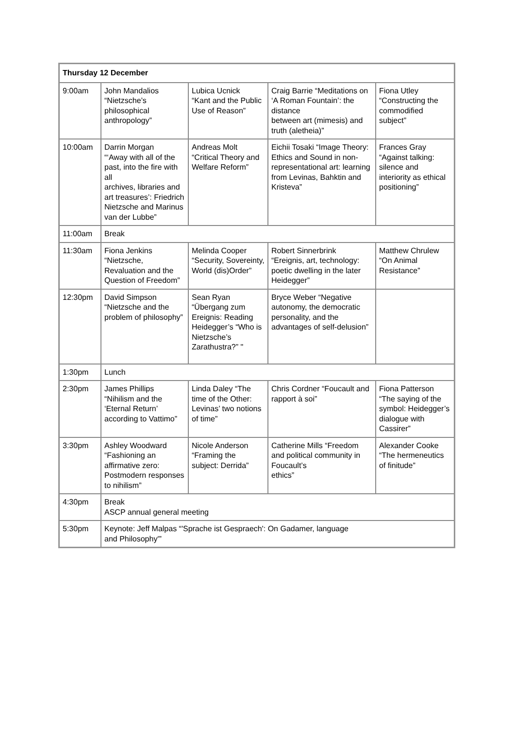| Thursday 12 December | | | | |
| --- | --- | --- | --- | --- |
| 9:00am | John Mandalios “Nietzsche’s philosophical anthropology” | Lubica Ucnick “Kant and the Public Use of Reason” | Craig Barrie “Meditations on ‘A Roman Fountain’: the distance between art (mimesis) and truth (aletheia)” | Fiona Utley “Constructing the commodified subject” |
| 10:00am | Darrin Morgan “‘Away with all of the past, into the fire with all archives, libraries and art treasures’: Friedrich Nietzsche and Marinus van der Lubbe” | Andreas Molt “Critical Theory and Welfare Reform” | Eichii Tosaki “Image Theory: Ethics and Sound in non-representational art: learning from Levinas, Bahktin and Kristeva” | Frances Gray “Against talking: silence and interiority as ethical positioning” |
| 11:00am | Break | | | |
| 11:30am | Fiona Jenkins “Nietzsche, Revaluation and the Question of Freedom” | Melinda Cooper “Security, Sovereinty, World (dis)Order” | Robert Sinnerbrink “Ereignis, art, technology: poetic dwelling in the later Heidegger” | Matthew Chrulew “On Animal Resistance” |
| 12:30pm | David Simpson “Nietzsche and the problem of philosophy” | Sean Ryan “Übergang zum Ereignis: Reading Heidegger’s “Who is Nietzsche’s Zarathustra?” " | Bryce Weber “Negative autonomy, the democratic personality, and the advantages of self-delusion” | |
| 1:30pm | Lunch | | | |
| 2:30pm | James Phillips “Nihilism and the ‘Eternal Return’ according to Vattimo” | Linda Daley “The time of the Other: Levinas’ two notions of time” | Chris Cordner “Foucault and rapport à soi” | Fiona Patterson “The saying of the symbol: Heidegger’s dialogue with Cassirer” |
| 3:30pm | Ashley Woodward “Fashioning an affirmative zero: Postmodern responses to nihilism” | Nicole Anderson “Framing the subject: Derrida” | Catherine Mills “Freedom and political community in Foucault’s ethics” | Alexander Cooke “The hermeneutics of finitude” |
| 4:30pm | Break ASCP annual general meeting | | | |
| 5:30pm | Keynote: Jeff Malpas “'Sprache ist Gespraech': On Gadamer, language and Philosophy'” | | | |